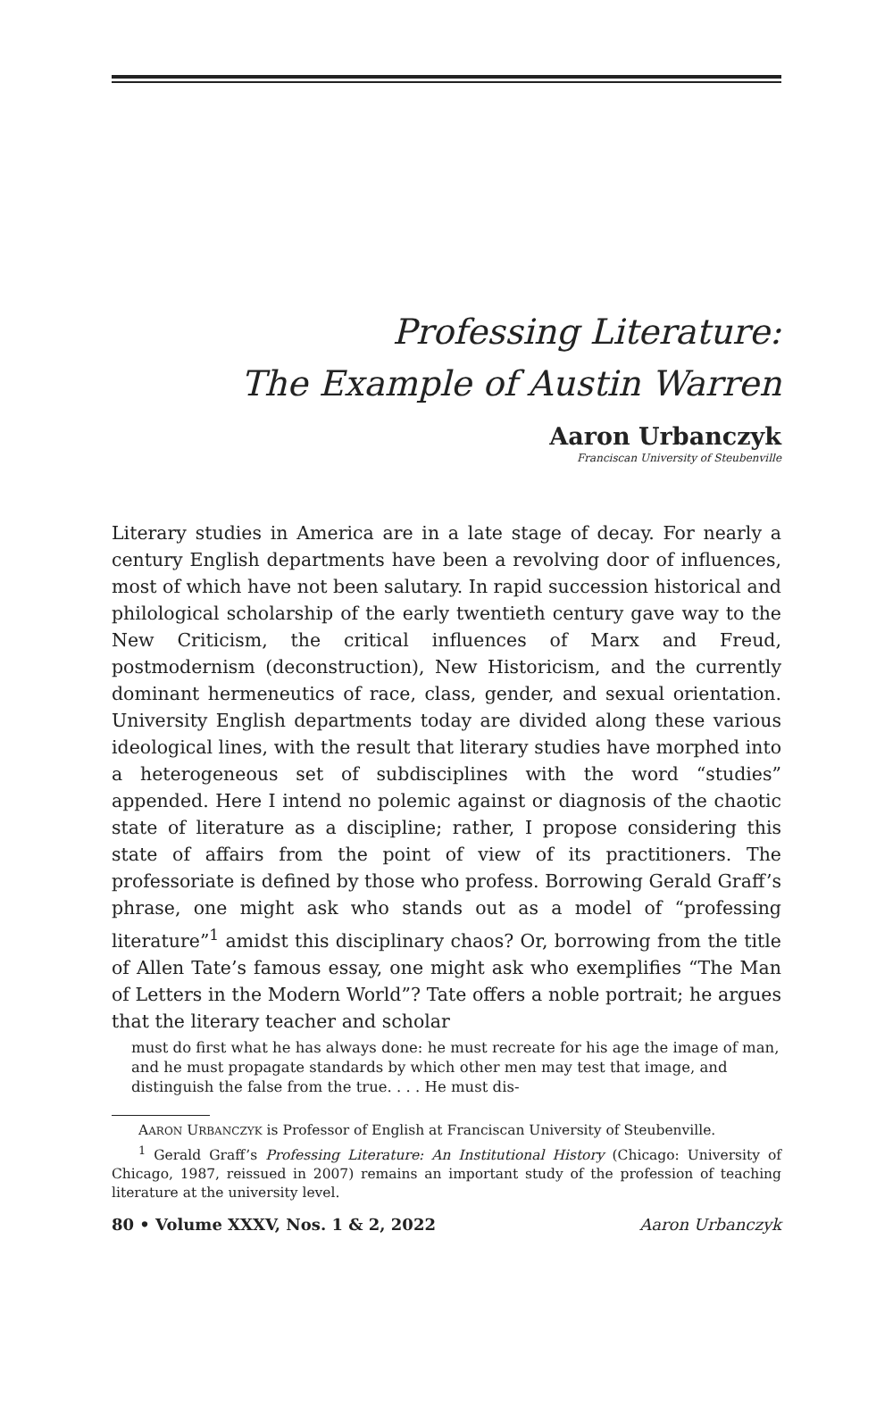Professing Literature:
The Example of Austin Warren
Aaron Urbanczyk
Franciscan University of Steubenville
Literary studies in America are in a late stage of decay. For nearly a century English departments have been a revolving door of influences, most of which have not been salutary. In rapid succession historical and philological scholarship of the early twentieth century gave way to the New Criticism, the critical influences of Marx and Freud, postmodernism (deconstruction), New Historicism, and the currently dominant hermeneutics of race, class, gender, and sexual orientation. University English departments today are divided along these various ideological lines, with the result that literary studies have morphed into a heterogeneous set of subdisciplines with the word “studies” appended. Here I intend no polemic against or diagnosis of the chaotic state of literature as a discipline; rather, I propose considering this state of affairs from the point of view of its practitioners. The professoriate is defined by those who profess. Borrowing Gerald Graff’s phrase, one might ask who stands out as a model of “professing literature”<sup>1</sup> amidst this disciplinary chaos? Or, borrowing from the title of Allen Tate’s famous essay, one might ask who exemplifies “The Man of Letters in the Modern World”? Tate offers a noble portrait; he argues that the literary teacher and scholar
must do first what he has always done: he must recreate for his age the image of man, and he must propagate standards by which other men may test that image, and distinguish the false from the true. . . . He must dis-
AARON URBANCZYK is Professor of English at Franciscan University of Steubenville.
<sup>1</sup> Gerald Graff’s Professing Literature: An Institutional History (Chicago: University of Chicago, 1987, reissued in 2007) remains an important study of the profession of teaching literature at the university level.
80 • Volume XXXV, Nos. 1 & 2, 2022 Aaron Urbanczyk